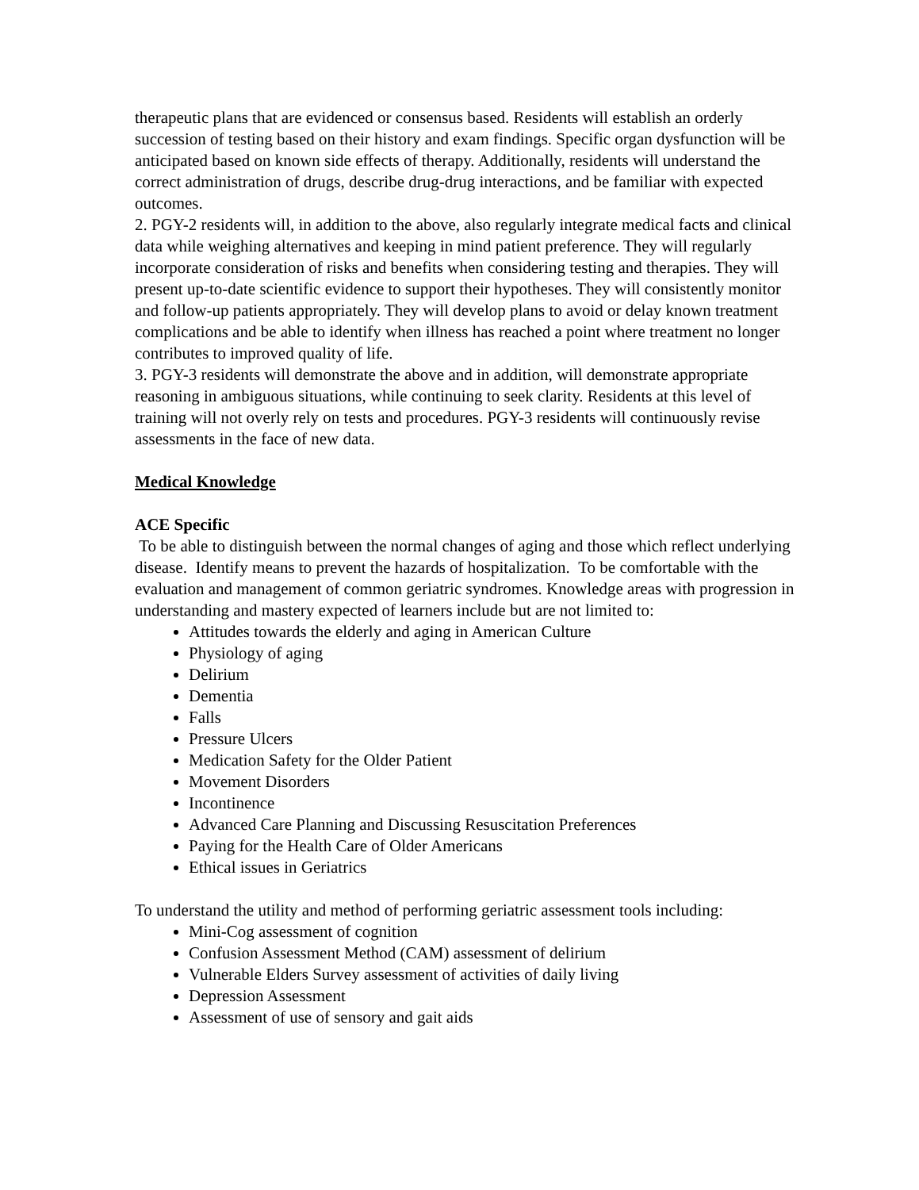therapeutic plans that are evidenced or consensus based. Residents will establish an orderly succession of testing based on their history and exam findings. Specific organ dysfunction will be anticipated based on known side effects of therapy. Additionally, residents will understand the correct administration of drugs, describe drug-drug interactions, and be familiar with expected outcomes.
2. PGY-2 residents will, in addition to the above, also regularly integrate medical facts and clinical data while weighing alternatives and keeping in mind patient preference. They will regularly incorporate consideration of risks and benefits when considering testing and therapies. They will present up-to-date scientific evidence to support their hypotheses. They will consistently monitor and follow-up patients appropriately. They will develop plans to avoid or delay known treatment complications and be able to identify when illness has reached a point where treatment no longer contributes to improved quality of life.
3. PGY-3 residents will demonstrate the above and in addition, will demonstrate appropriate reasoning in ambiguous situations, while continuing to seek clarity. Residents at this level of training will not overly rely on tests and procedures. PGY-3 residents will continuously revise assessments in the face of new data.
Medical Knowledge
ACE Specific
To be able to distinguish between the normal changes of aging and those which reflect underlying disease. Identify means to prevent the hazards of hospitalization. To be comfortable with the evaluation and management of common geriatric syndromes. Knowledge areas with progression in understanding and mastery expected of learners include but are not limited to:
Attitudes towards the elderly and aging in American Culture
Physiology of aging
Delirium
Dementia
Falls
Pressure Ulcers
Medication Safety for the Older Patient
Movement Disorders
Incontinence
Advanced Care Planning and Discussing Resuscitation Preferences
Paying for the Health Care of Older Americans
Ethical issues in Geriatrics
To understand the utility and method of performing geriatric assessment tools including:
Mini-Cog assessment of cognition
Confusion Assessment Method (CAM) assessment of delirium
Vulnerable Elders Survey assessment of activities of daily living
Depression Assessment
Assessment of use of sensory and gait aids